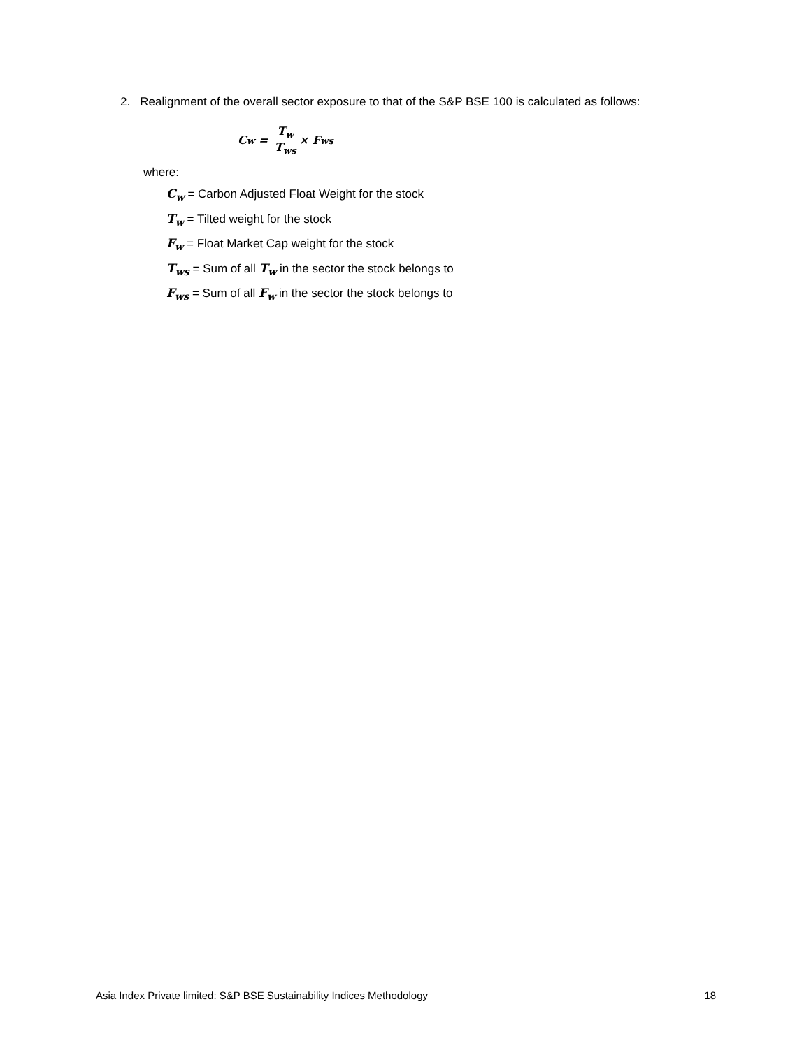2. Realignment of the overall sector exposure to that of the S&P BSE 100 is calculated as follows:
C<sub>w</sub> = T<sub>w</sub> T<sub>ws</sub> × F<sub>ws</sub>
where:
C<sub>w</sub> = Carbon Adjusted Float Weight for the stock
T<sub>w</sub> = Tilted weight for the stock
F<sub>w</sub> = Float Market Cap weight for the stock
T<sub>ws</sub> = Sum of all T<sub>w</sub> in the sector the stock belongs to
F<sub>ws</sub> = Sum of all F<sub>w</sub> in the sector the stock belongs to
Asia Index Private limited: S&P BSE Sustainability Indices Methodology 18